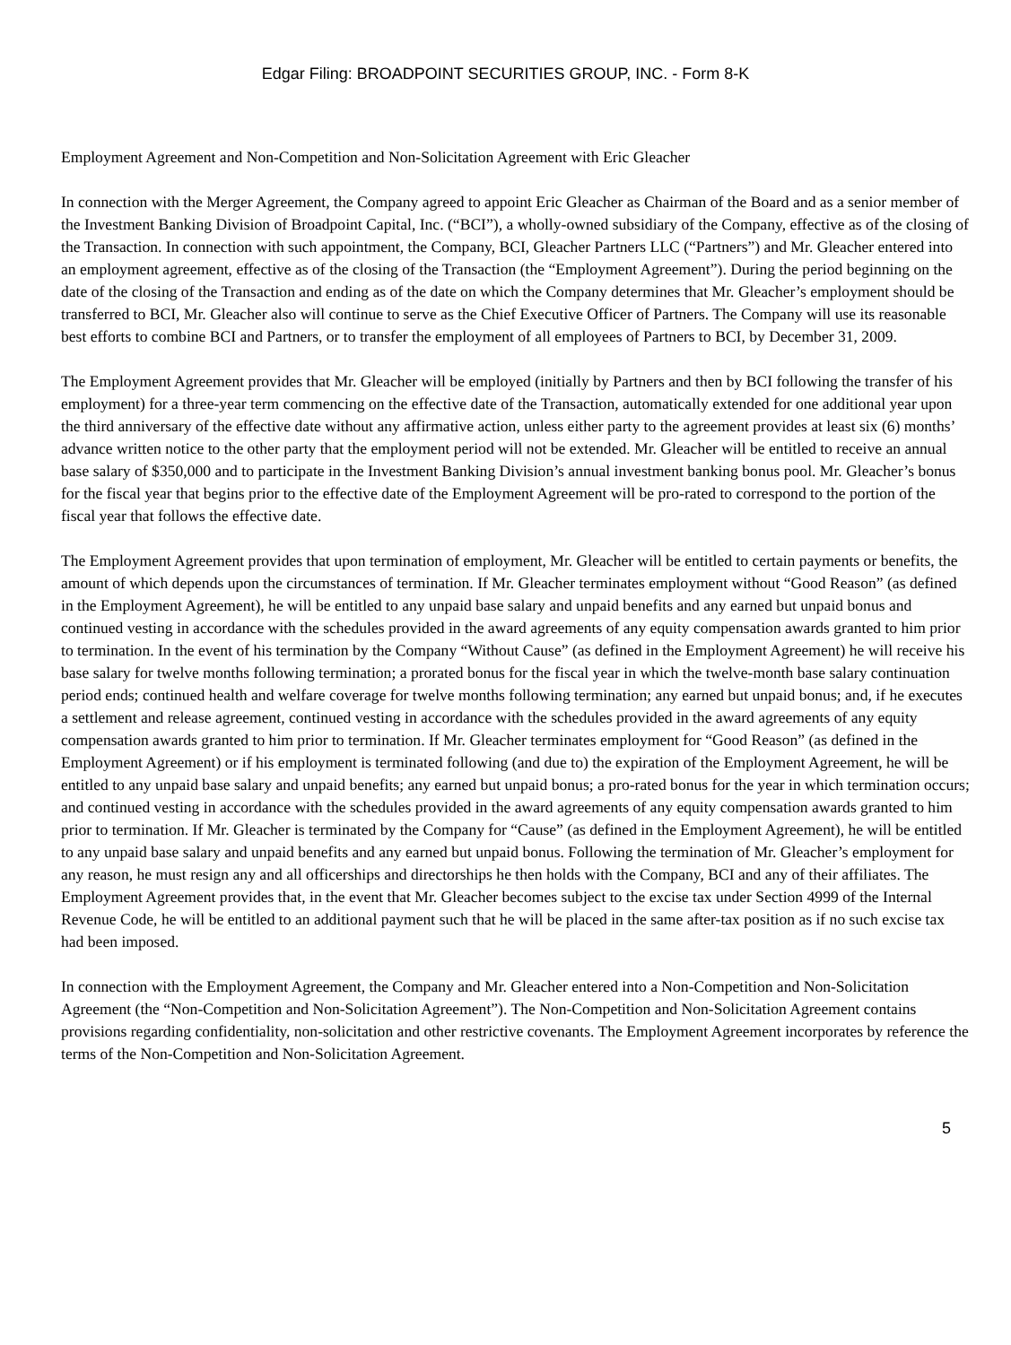Edgar Filing: BROADPOINT SECURITIES GROUP, INC. - Form 8-K
Employment Agreement and Non-Competition and Non-Solicitation Agreement with Eric Gleacher
In connection with the Merger Agreement, the Company agreed to appoint Eric Gleacher as Chairman of the Board and as a senior member of the Investment Banking Division of Broadpoint Capital, Inc. (“BCI”), a wholly-owned subsidiary of the Company, effective as of the closing of the Transaction. In connection with such appointment, the Company, BCI, Gleacher Partners LLC (“Partners”) and Mr. Gleacher entered into an employment agreement, effective as of the closing of the Transaction (the “Employment Agreement”). During the period beginning on the date of the closing of the Transaction and ending as of the date on which the Company determines that Mr. Gleacher’s employment should be transferred to BCI, Mr. Gleacher also will continue to serve as the Chief Executive Officer of Partners. The Company will use its reasonable best efforts to combine BCI and Partners, or to transfer the employment of all employees of Partners to BCI, by December 31, 2009.
The Employment Agreement provides that Mr. Gleacher will be employed (initially by Partners and then by BCI following the transfer of his employment) for a three-year term commencing on the effective date of the Transaction, automatically extended for one additional year upon the third anniversary of the effective date without any affirmative action, unless either party to the agreement provides at least six (6) months’ advance written notice to the other party that the employment period will not be extended. Mr. Gleacher will be entitled to receive an annual base salary of $350,000 and to participate in the Investment Banking Division’s annual investment banking bonus pool. Mr. Gleacher’s bonus for the fiscal year that begins prior to the effective date of the Employment Agreement will be pro-rated to correspond to the portion of the fiscal year that follows the effective date.
The Employment Agreement provides that upon termination of employment, Mr. Gleacher will be entitled to certain payments or benefits, the amount of which depends upon the circumstances of termination. If Mr. Gleacher terminates employment without “Good Reason” (as defined in the Employment Agreement), he will be entitled to any unpaid base salary and unpaid benefits and any earned but unpaid bonus and continued vesting in accordance with the schedules provided in the award agreements of any equity compensation awards granted to him prior to termination. In the event of his termination by the Company “Without Cause” (as defined in the Employment Agreement) he will receive his base salary for twelve months following termination; a prorated bonus for the fiscal year in which the twelve-month base salary continuation period ends; continued health and welfare coverage for twelve months following termination; any earned but unpaid bonus; and, if he executes a settlement and release agreement, continued vesting in accordance with the schedules provided in the award agreements of any equity compensation awards granted to him prior to termination. If Mr. Gleacher terminates employment for “Good Reason” (as defined in the Employment Agreement) or if his employment is terminated following (and due to) the expiration of the Employment Agreement, he will be entitled to any unpaid base salary and unpaid benefits; any earned but unpaid bonus; a pro-rated bonus for the year in which termination occurs; and continued vesting in accordance with the schedules provided in the award agreements of any equity compensation awards granted to him prior to termination. If Mr. Gleacher is terminated by the Company for “Cause” (as defined in the Employment Agreement), he will be entitled to any unpaid base salary and unpaid benefits and any earned but unpaid bonus. Following the termination of Mr. Gleacher’s employment for any reason, he must resign any and all officerships and directorships he then holds with the Company, BCI and any of their affiliates. The Employment Agreement provides that, in the event that Mr. Gleacher becomes subject to the excise tax under Section 4999 of the Internal Revenue Code, he will be entitled to an additional payment such that he will be placed in the same after-tax position as if no such excise tax had been imposed.
In connection with the Employment Agreement, the Company and Mr. Gleacher entered into a Non-Competition and Non-Solicitation Agreement (the “Non-Competition and Non-Solicitation Agreement”). The Non-Competition and Non-Solicitation Agreement contains provisions regarding confidentiality, non-solicitation and other restrictive covenants. The Employment Agreement incorporates by reference the terms of the Non-Competition and Non-Solicitation Agreement.
5